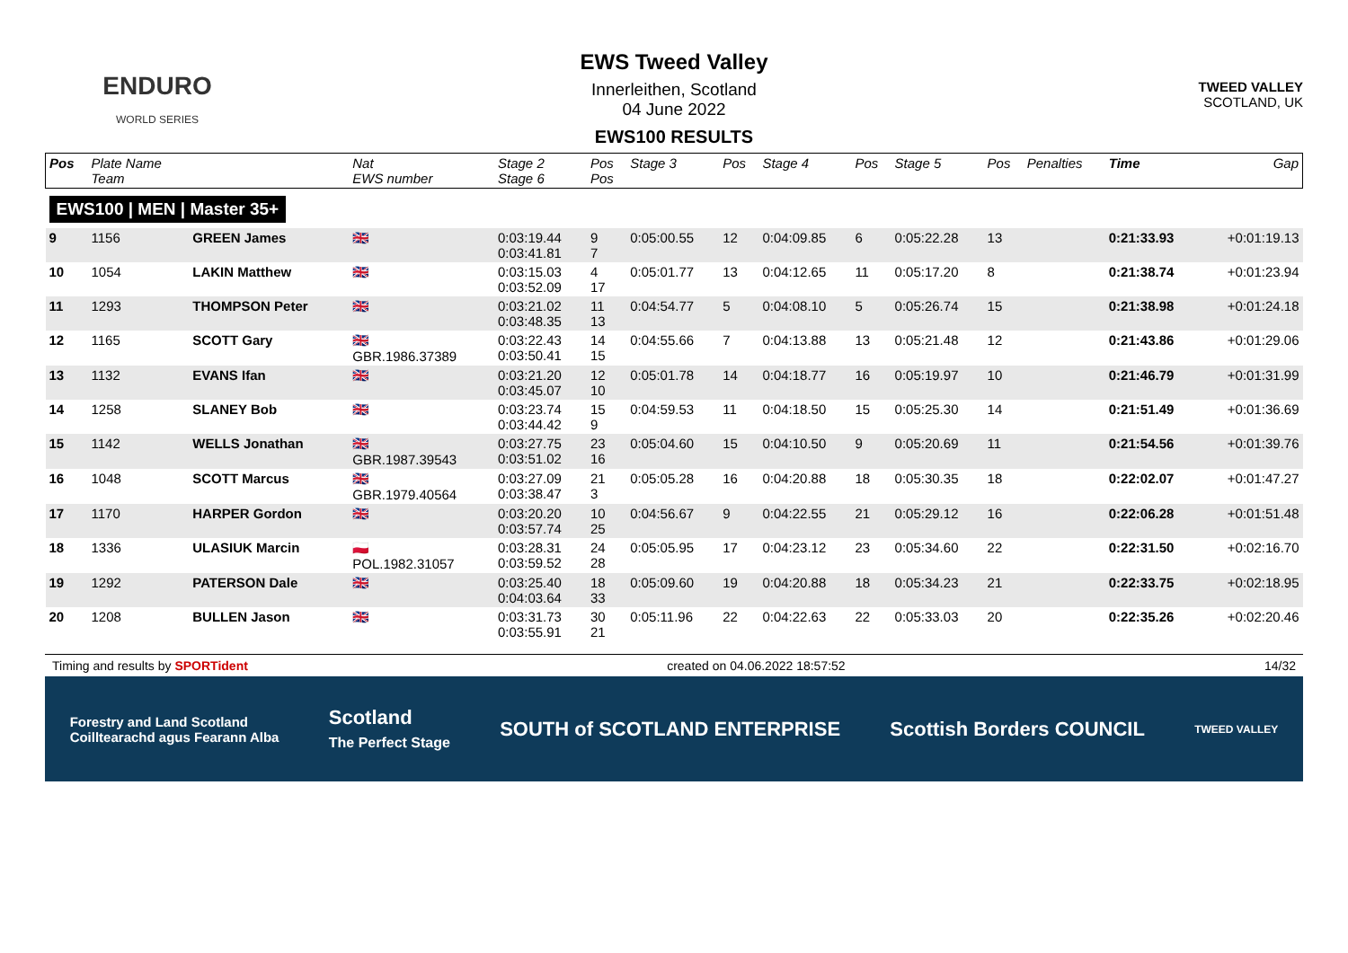ENDURO
WORLD SERIES
EWS Tweed Valley
Innerleithen, Scotland
04 June 2022
EWS100 RESULTS
TWEED VALLEY
SCOTLAND, UK
| Pos | Plate Name Team | | Nat EWS number | Stage 2 Stage 6 | Pos Pos | Stage 3 | Pos | Stage 4 | Pos | Stage 5 | Pos | Penalties | Time | Gap |
| --- | --- | --- | --- | --- | --- | --- | --- | --- | --- | --- | --- | --- | --- | --- |
| EWS100 / MEN / Master 35+ | | | | | | | | | | | | | | |
| 9 | 1156 | GREEN James | 🇬🇧 | 0:03:19.44 0:03:41.81 | 9 7 | 0:05:00.55 | 12 | 0:04:09.85 | 6 | 0:05:22.28 | 13 | | 0:21:33.93 | +0:01:19.13 |
| 10 | 1054 | LAKIN Matthew | 🇬🇧 | 0:03:15.03 0:03:52.09 | 4 17 | 0:05:01.77 | 13 | 0:04:12.65 | 11 | 0:05:17.20 | 8 | | 0:21:38.74 | +0:01:23.94 |
| 11 | 1293 | THOMPSON Peter | 🇬🇧 | 0:03:21.02 0:03:48.35 | 11 13 | 0:04:54.77 | 5 | 0:04:08.10 | 5 | 0:05:26.74 | 15 | | 0:21:38.98 | +0:01:24.18 |
| 12 | 1165 | SCOTT Gary | 🇬🇧 GBR.1986.37389 | 0:03:22.43 0:03:50.41 | 14 15 | 0:04:55.66 | 7 | 0:04:13.88 | 13 | 0:05:21.48 | 12 | | 0:21:43.86 | +0:01:29.06 |
| 13 | 1132 | EVANS Ifan | 🇬🇧 | 0:03:21.20 0:03:45.07 | 12 10 | 0:05:01.78 | 14 | 0:04:18.77 | 16 | 0:05:19.97 | 10 | | 0:21:46.79 | +0:01:31.99 |
| 14 | 1258 | SLANEY Bob | 🇬🇧 | 0:03:23.74 0:03:44.42 | 15 9 | 0:04:59.53 | 11 | 0:04:18.50 | 15 | 0:05:25.30 | 14 | | 0:21:51.49 | +0:01:36.69 |
| 15 | 1142 | WELLS Jonathan | 🇬🇧 GBR.1987.39543 | 0:03:27.75 0:03:51.02 | 23 16 | 0:05:04.60 | 15 | 0:04:10.50 | 9 | 0:05:20.69 | 11 | | 0:21:54.56 | +0:01:39.76 |
| 16 | 1048 | SCOTT Marcus | 🇬🇧 GBR.1979.40564 | 0:03:27.09 0:03:38.47 | 21 3 | 0:05:05.28 | 16 | 0:04:20.88 | 18 | 0:05:30.35 | 18 | | 0:22:02.07 | +0:01:47.27 |
| 17 | 1170 | HARPER Gordon | 🇬🇧 | 0:03:20.20 0:03:57.74 | 10 25 | 0:04:56.67 | 9 | 0:04:22.55 | 21 | 0:05:29.12 | 16 | | 0:22:06.28 | +0:01:51.48 |
| 18 | 1336 | ULASIUK Marcin | 🇵🇱 POL.1982.31057 | 0:03:28.31 0:03:59.52 | 24 28 | 0:05:05.95 | 17 | 0:04:23.12 | 23 | 0:05:34.60 | 22 | | 0:22:31.50 | +0:02:16.70 |
| 19 | 1292 | PATERSON Dale | 🇬🇧 | 0:03:25.40 0:04:03.64 | 18 33 | 0:05:09.60 | 19 | 0:04:20.88 | 18 | 0:05:34.23 | 21 | | 0:22:33.75 | +0:02:18.95 |
| 20 | 1208 | BULLEN Jason | 🇬🇧 | 0:03:31.73 0:03:55.91 | 30 21 | 0:05:11.96 | 22 | 0:04:22.63 | 22 | 0:05:33.03 | 20 | | 0:22:35.26 | +0:02:20.46 |
Timing and results by SPORTident created on 04.06.2022 18:57:52 14/32
Forestry and Land Scotland
Coilltearachd agus Fearann Alba Scotland
The Perfect Stage SOUTH of SCOTLAND ENTERPRISE Scottish Borders COUNCIL TWEED VALLEY